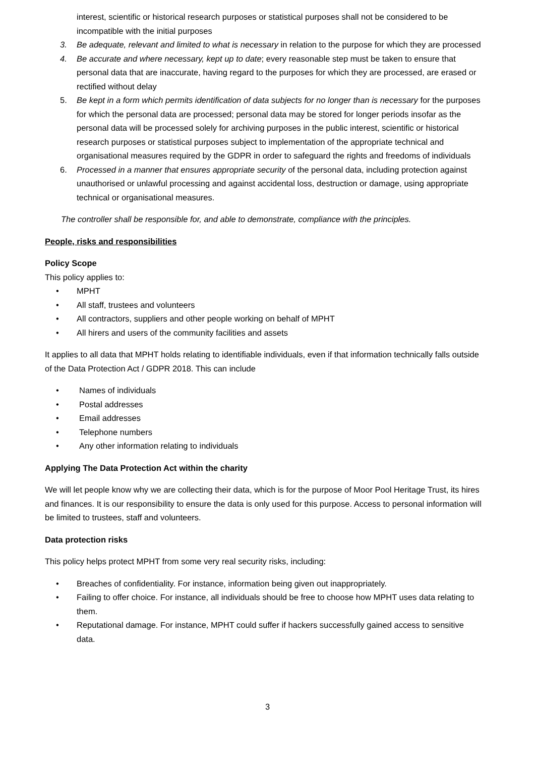interest, scientific or historical research purposes or statistical purposes shall not be considered to be incompatible with the initial purposes
3. Be adequate, relevant and limited to what is necessary in relation to the purpose for which they are processed
4. Be accurate and where necessary, kept up to date; every reasonable step must be taken to ensure that personal data that are inaccurate, having regard to the purposes for which they are processed, are erased or rectified without delay
5. Be kept in a form which permits identification of data subjects for no longer than is necessary for the purposes for which the personal data are processed; personal data may be stored for longer periods insofar as the personal data will be processed solely for archiving purposes in the public interest, scientific or historical research purposes or statistical purposes subject to implementation of the appropriate technical and organisational measures required by the GDPR in order to safeguard the rights and freedoms of individuals
6. Processed in a manner that ensures appropriate security of the personal data, including protection against unauthorised or unlawful processing and against accidental loss, destruction or damage, using appropriate technical or organisational measures.
The controller shall be responsible for, and able to demonstrate, compliance with the principles.
People, risks and responsibilities
Policy Scope
This policy applies to:
• MPHT
• All staff, trustees and volunteers
• All contractors, suppliers and other people working on behalf of MPHT
• All hirers and users of the community facilities and assets
It applies to all data that MPHT holds relating to identifiable individuals, even if that information technically falls outside of the Data Protection Act / GDPR 2018. This can include
• Names of individuals
• Postal addresses
• Email addresses
• Telephone numbers
• Any other information relating to individuals
Applying The Data Protection Act within the charity
We will let people know why we are collecting their data, which is for the purpose of Moor Pool Heritage Trust, its hires and finances. It is our responsibility to ensure the data is only used for this purpose. Access to personal information will be limited to trustees, staff and volunteers.
Data protection risks
This policy helps protect MPHT from some very real security risks, including:
• Breaches of confidentiality. For instance, information being given out inappropriately.
• Failing to offer choice. For instance, all individuals should be free to choose how MPHT uses data relating to them.
• Reputational damage. For instance, MPHT could suffer if hackers successfully gained access to sensitive data.
3